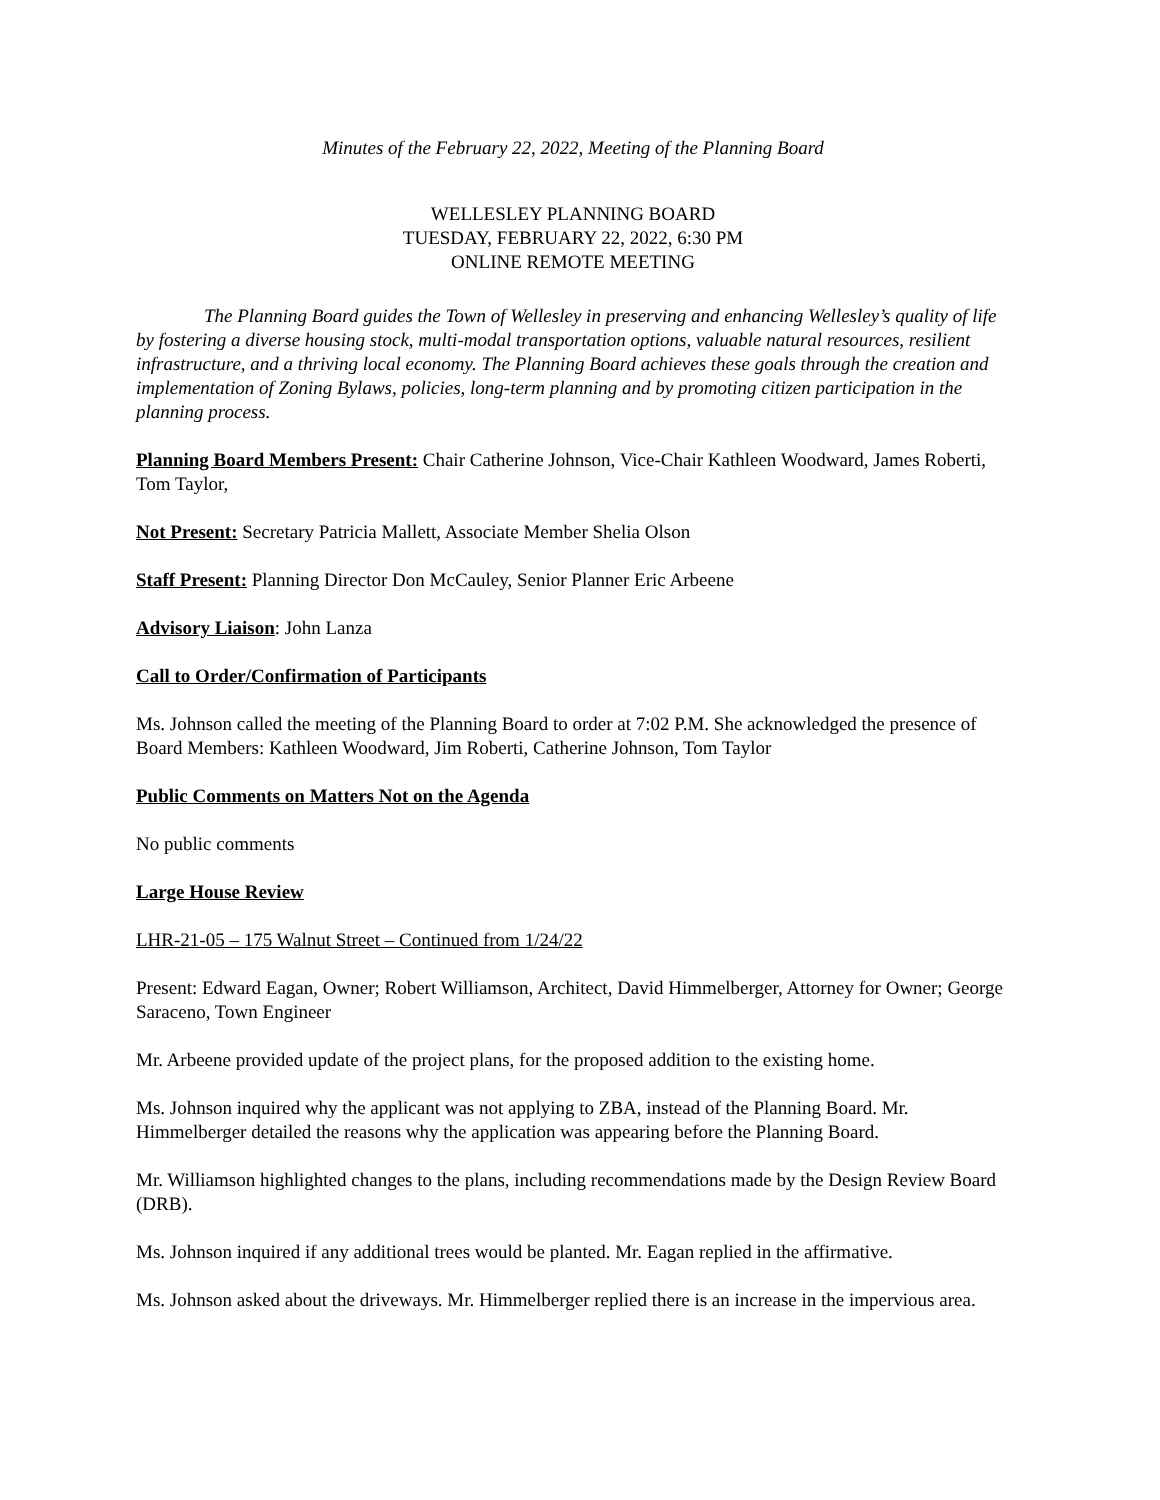Minutes of the February 22, 2022, Meeting of the Planning Board
WELLESLEY PLANNING BOARD
TUESDAY, FEBRUARY 22, 2022, 6:30 PM
ONLINE REMOTE MEETING
The Planning Board guides the Town of Wellesley in preserving and enhancing Wellesley’s quality of life by fostering a diverse housing stock, multi-modal transportation options, valuable natural resources, resilient infrastructure, and a thriving local economy. The Planning Board achieves these goals through the creation and implementation of Zoning Bylaws, policies, long-term planning and by promoting citizen participation in the planning process.
Planning Board Members Present: Chair Catherine Johnson, Vice-Chair Kathleen Woodward, James Roberti, Tom Taylor,
Not Present: Secretary Patricia Mallett, Associate Member Shelia Olson
Staff Present: Planning Director Don McCauley, Senior Planner Eric Arbeene
Advisory Liaison: John Lanza
Call to Order/Confirmation of Participants
Ms. Johnson called the meeting of the Planning Board to order at 7:02 P.M. She acknowledged the presence of Board Members: Kathleen Woodward, Jim Roberti, Catherine Johnson, Tom Taylor
Public Comments on Matters Not on the Agenda
No public comments
Large House Review
LHR-21-05 – 175 Walnut Street – Continued from 1/24/22
Present: Edward Eagan, Owner; Robert Williamson, Architect, David Himmelberger, Attorney for Owner; George Saraceno, Town Engineer
Mr. Arbeene provided update of the project plans, for the proposed addition to the existing home.
Ms. Johnson inquired why the applicant was not applying to ZBA, instead of the Planning Board. Mr. Himmelberger detailed the reasons why the application was appearing before the Planning Board.
Mr. Williamson highlighted changes to the plans, including recommendations made by the Design Review Board (DRB).
Ms. Johnson inquired if any additional trees would be planted. Mr. Eagan replied in the affirmative.
Ms. Johnson asked about the driveways. Mr. Himmelberger replied there is an increase in the impervious area.